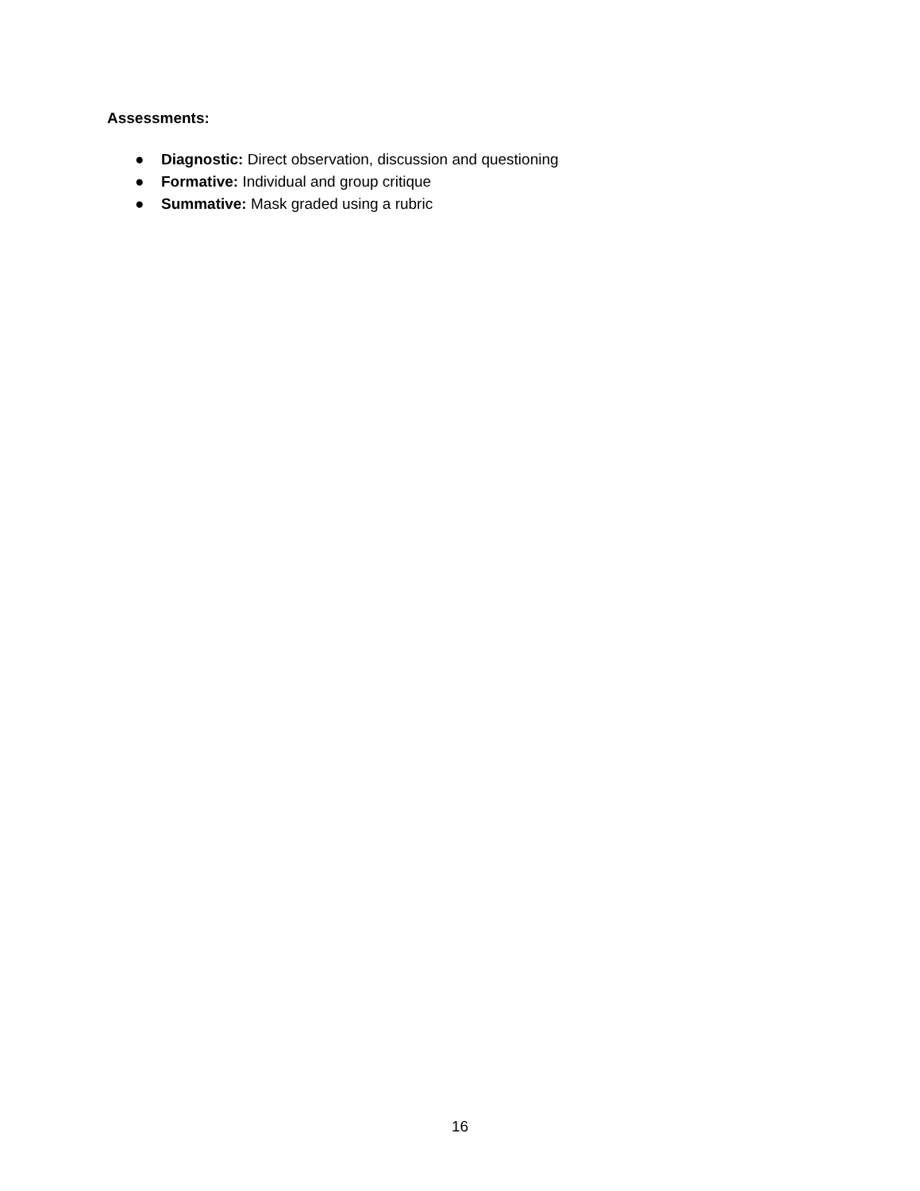Assessments:
● Diagnostic: Direct observation, discussion and questioning
● Formative: Individual and group critique
● Summative: Mask graded using a rubric
16